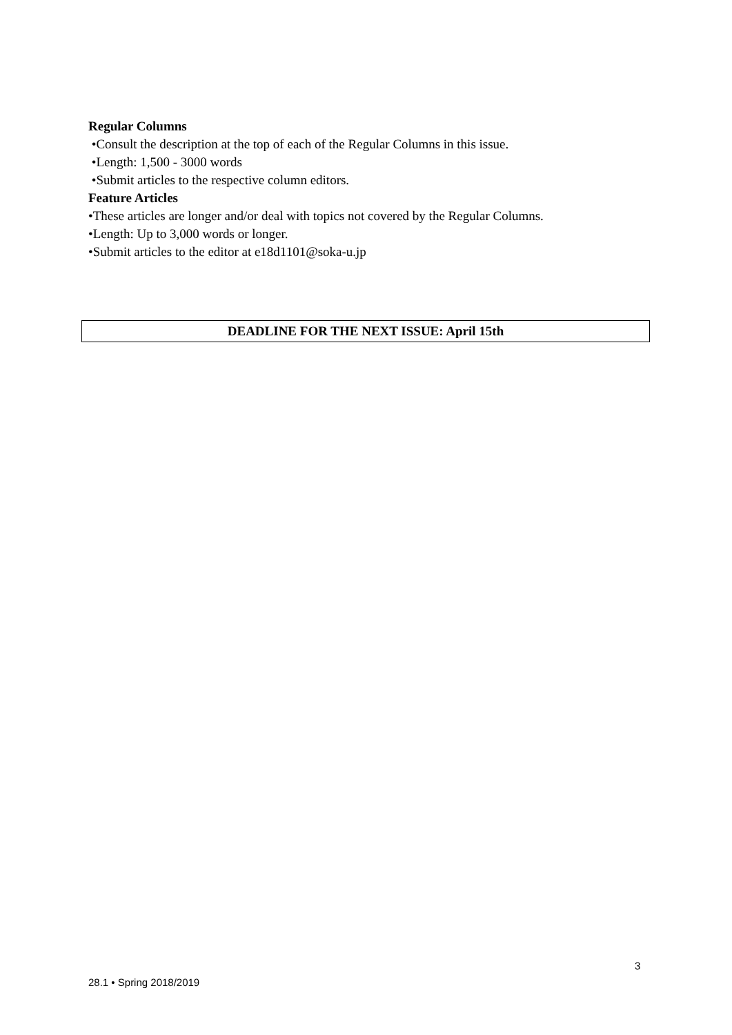Regular Columns
•Consult the description at the top of each of the Regular Columns in this issue.
•Length: 1,500 - 3000 words
•Submit articles to the respective column editors.
Feature Articles
•These articles are longer and/or deal with topics not covered by the Regular Columns.
•Length: Up to 3,000 words or longer.
•Submit articles to the editor at e18d1101@soka-u.jp
DEADLINE FOR THE NEXT ISSUE: April 15th
3
28.1 • Spring 2018/2019